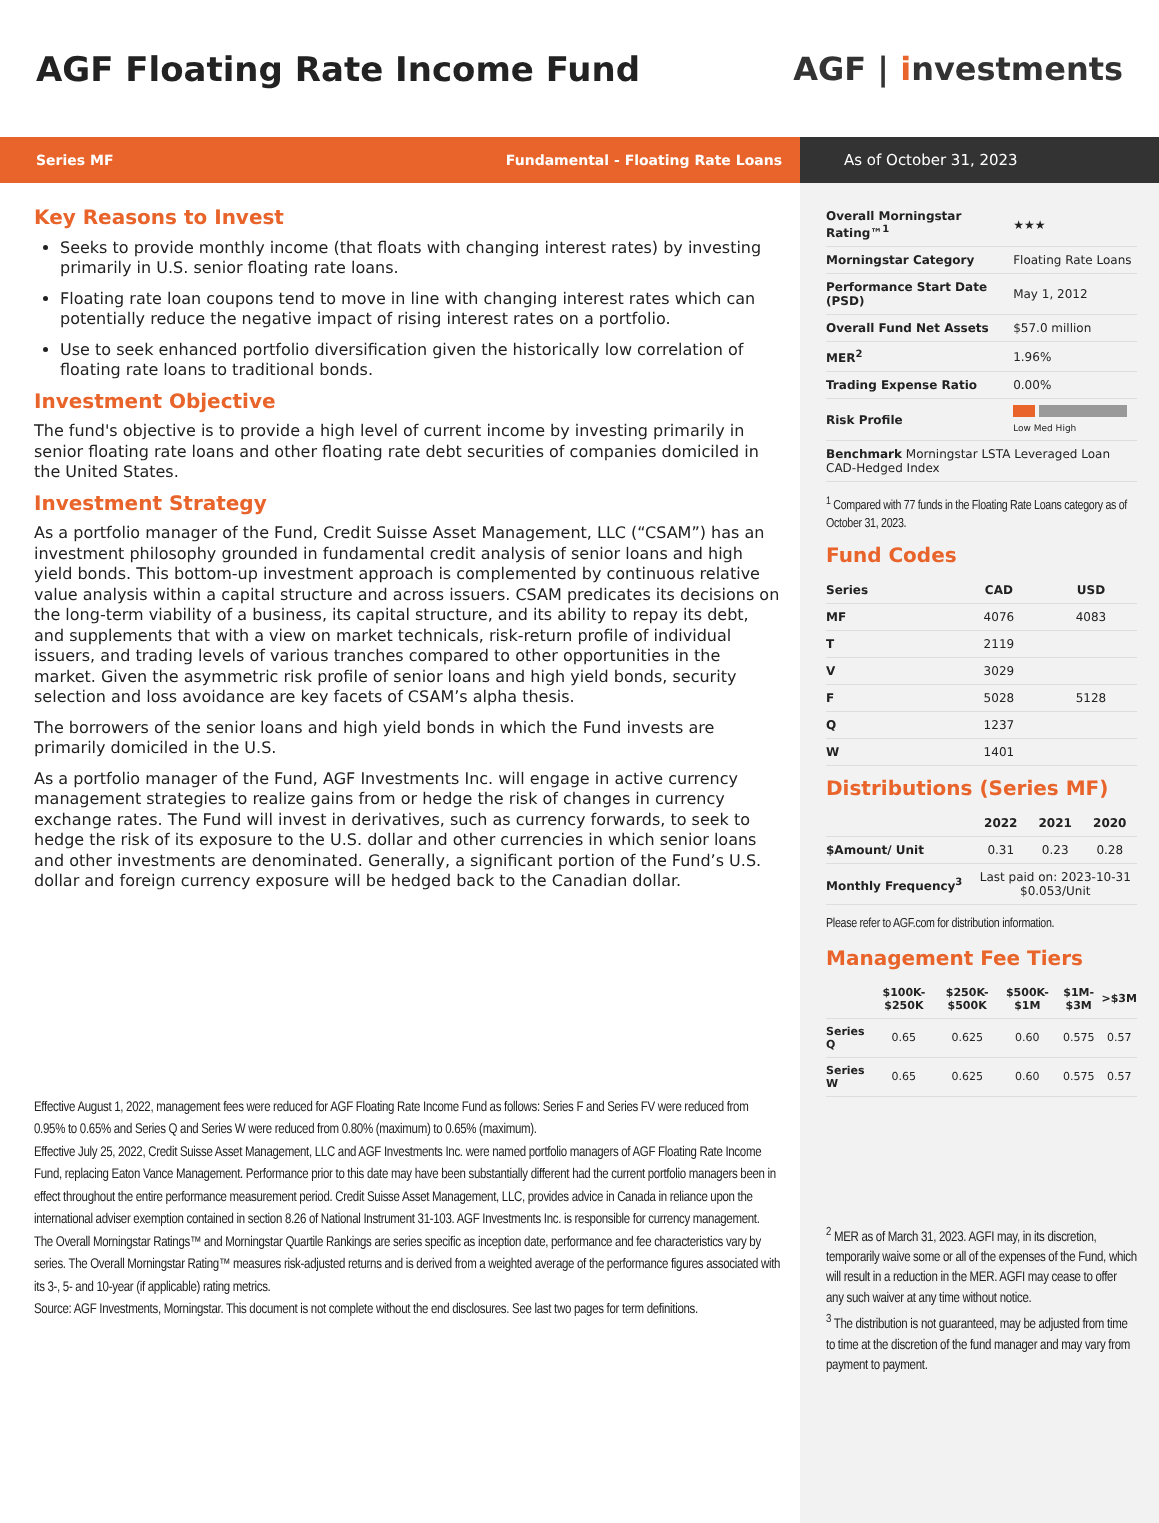AGF Floating Rate Income Fund AGF | investments
Series MF Fundamental - Floating Rate Loans As of October 31, 2023
Key Reasons to Invest
Seeks to provide monthly income (that floats with changing interest rates) by investing primarily in U.S. senior floating rate loans.
Floating rate loan coupons tend to move in line with changing interest rates which can potentially reduce the negative impact of rising interest rates on a portfolio.
Use to seek enhanced portfolio diversification given the historically low correlation of floating rate loans to traditional bonds.
Investment Objective
The fund's objective is to provide a high level of current income by investing primarily in senior floating rate loans and other floating rate debt securities of companies domiciled in the United States.
Investment Strategy
As a portfolio manager of the Fund, Credit Suisse Asset Management, LLC (“CSAM”) has an investment philosophy grounded in fundamental credit analysis of senior loans and high yield bonds. This bottom-up investment approach is complemented by continuous relative value analysis within a capital structure and across issuers. CSAM predicates its decisions on the long-term viability of a business, its capital structure, and its ability to repay its debt, and supplements that with a view on market technicals, risk-return profile of individual issuers, and trading levels of various tranches compared to other opportunities in the market. Given the asymmetric risk profile of senior loans and high yield bonds, security selection and loss avoidance are key facets of CSAM’s alpha thesis.
The borrowers of the senior loans and high yield bonds in which the Fund invests are primarily domiciled in the U.S.
As a portfolio manager of the Fund, AGF Investments Inc. will engage in active currency management strategies to realize gains from or hedge the risk of changes in currency exchange rates. The Fund will invest in derivatives, such as currency forwards, to seek to hedge the risk of its exposure to the U.S. dollar and other currencies in which senior loans and other investments are denominated. Generally, a significant portion of the Fund’s U.S. dollar and foreign currency exposure will be hedged back to the Canadian dollar.
Effective August 1, 2022, management fees were reduced for AGF Floating Rate Income Fund as follows: Series F and Series FV were reduced from 0.95% to 0.65% and Series Q and Series W were reduced from 0.80% (maximum) to 0.65% (maximum).
Effective July 25, 2022, Credit Suisse Asset Management, LLC and AGF Investments Inc. were named portfolio managers of AGF Floating Rate Income Fund, replacing Eaton Vance Management. Performance prior to this date may have been substantially different had the current portfolio managers been in effect throughout the entire performance measurement period. Credit Suisse Asset Management, LLC, provides advice in Canada in reliance upon the international adviser exemption contained in section 8.26 of National Instrument 31-103. AGF Investments Inc. is responsible for currency management.
The Overall Morningstar Ratings™ and Morningstar Quartile Rankings are series specific as inception date, performance and fee characteristics vary by series. The Overall Morningstar Rating™ measures risk-adjusted returns and is derived from a weighted average of the performance figures associated with its 3-, 5- and 10-year (if applicable) rating metrics.
Source: AGF Investments, Morningstar. This document is not complete without the end disclosures. See last two pages for term definitions.
| Overall Morningstar Rating™<sup>1</sup> | ★★★ |
| Morningstar Category | Floating Rate Loans |
| Performance Start Date (PSD) | May 1, 2012 |
| Overall Fund Net Assets | $57.0 million |
| MER<sup>2</sup> | 1.96% |
| Trading Expense Ratio | 0.00% |
| Risk Profile | Low Med High |
| Benchmark Morningstar LSTA Leveraged Loan CAD-Hedged Index | |
<sup>1</sup> Compared with 77 funds in the Floating Rate Loans category as of October 31, 2023.
Fund Codes
| Series | CAD | USD |
| --- | --- | --- |
| MF | 4076 | 4083 |
| T | 2119 | |
| V | 3029 | |
| F | 5028 | 5128 |
| Q | 1237 | |
| W | 1401 | |
Distributions (Series MF)
| | 2022 | 2021 | 2020 |
| --- | --- | --- | --- |
| $Amount/ Unit | 0.31 | 0.23 | 0.28 |
| Monthly Frequency<sup>3</sup> | Last paid on: 2023-10-31 $0.053/Unit | | |
Please refer to AGF.com for distribution information.
Management Fee Tiers
| | $100K- $250K | $250K- $500K | $500K- $1M | $1M- $3M | >$3M |
| --- | --- | --- | --- | --- | --- |
| Series Q | 0.65 | 0.625 | 0.60 | 0.575 | 0.57 |
| Series W | 0.65 | 0.625 | 0.60 | 0.575 | 0.57 |
<sup>2</sup> MER as of March 31, 2023. AGFI may, in its discretion, temporarily waive some or all of the expenses of the Fund, which will result in a reduction in the MER. AGFI may cease to offer any such waiver at any time without notice.
<sup>3</sup> The distribution is not guaranteed, may be adjusted from time to time at the discretion of the fund manager and may vary from payment to payment.